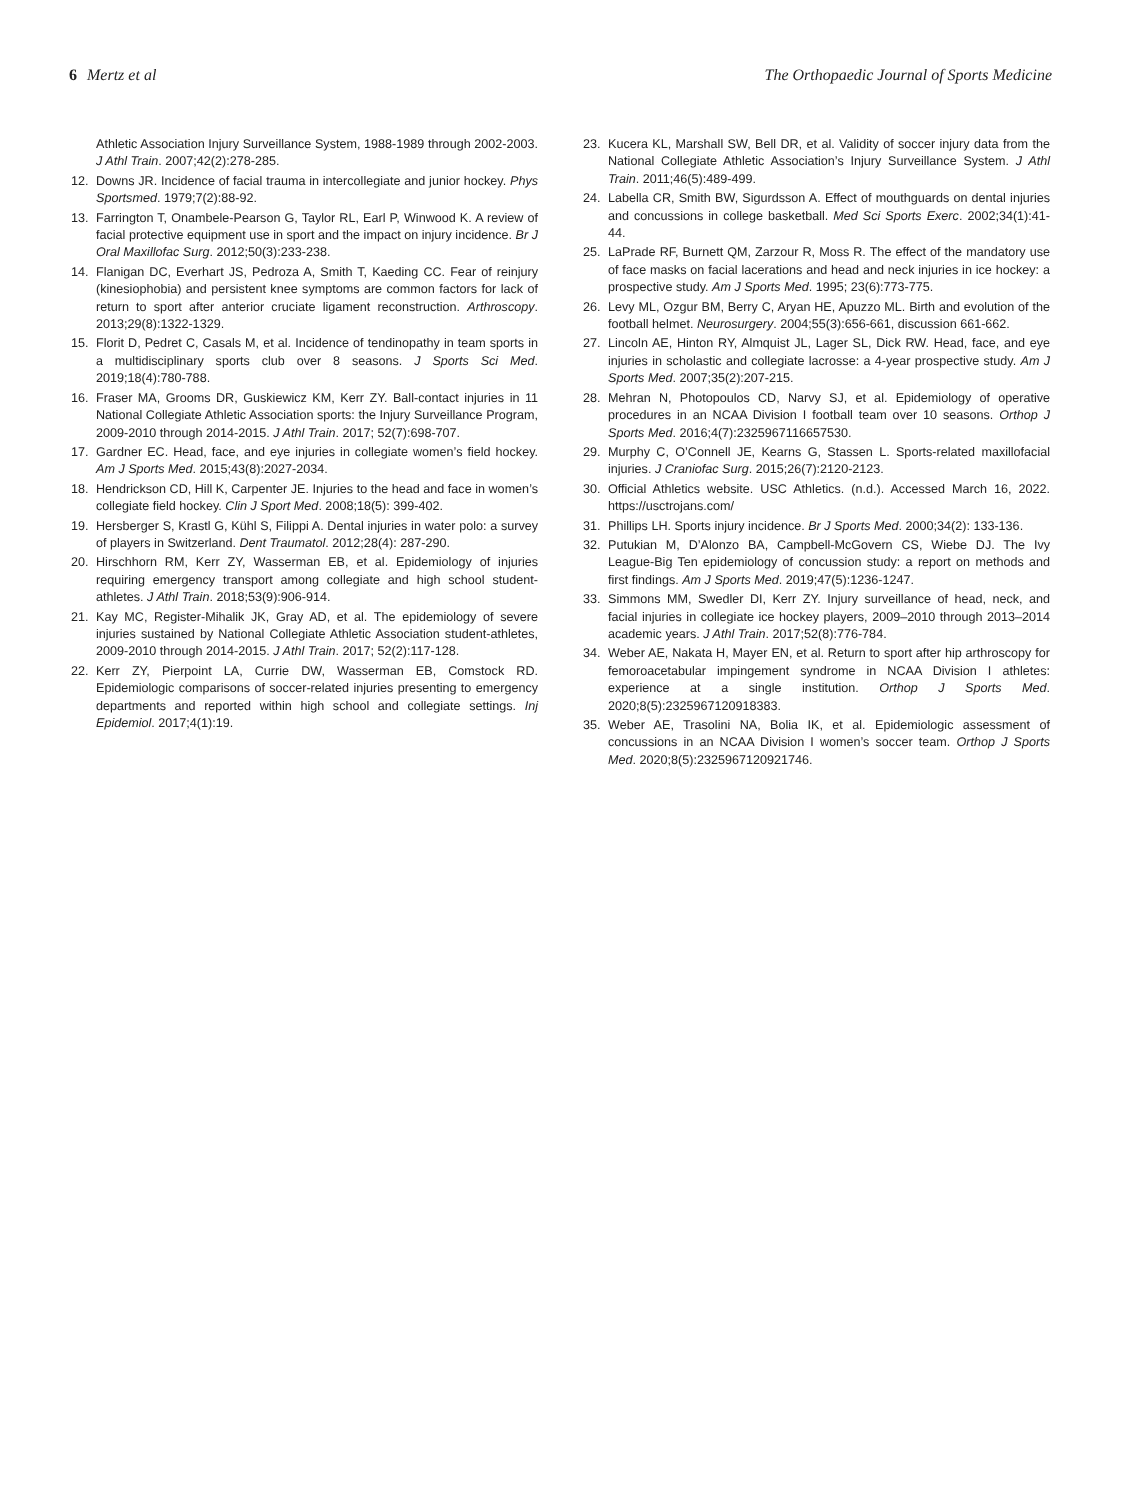6 Mertz et al The Orthopaedic Journal of Sports Medicine
Athletic Association Injury Surveillance System, 1988-1989 through 2002-2003. J Athl Train. 2007;42(2):278-285.
12. Downs JR. Incidence of facial trauma in intercollegiate and junior hockey. Phys Sportsmed. 1979;7(2):88-92.
13. Farrington T, Onambele-Pearson G, Taylor RL, Earl P, Winwood K. A review of facial protective equipment use in sport and the impact on injury incidence. Br J Oral Maxillofac Surg. 2012;50(3):233-238.
14. Flanigan DC, Everhart JS, Pedroza A, Smith T, Kaeding CC. Fear of reinjury (kinesiophobia) and persistent knee symptoms are common factors for lack of return to sport after anterior cruciate ligament reconstruction. Arthroscopy. 2013;29(8):1322-1329.
15. Florit D, Pedret C, Casals M, et al. Incidence of tendinopathy in team sports in a multidisciplinary sports club over 8 seasons. J Sports Sci Med. 2019;18(4):780-788.
16. Fraser MA, Grooms DR, Guskiewicz KM, Kerr ZY. Ball-contact injuries in 11 National Collegiate Athletic Association sports: the Injury Surveillance Program, 2009-2010 through 2014-2015. J Athl Train. 2017; 52(7):698-707.
17. Gardner EC. Head, face, and eye injuries in collegiate women’s field hockey. Am J Sports Med. 2015;43(8):2027-2034.
18. Hendrickson CD, Hill K, Carpenter JE. Injuries to the head and face in women’s collegiate field hockey. Clin J Sport Med. 2008;18(5): 399-402.
19. Hersberger S, Krastl G, Kühl S, Filippi A. Dental injuries in water polo: a survey of players in Switzerland. Dent Traumatol. 2012;28(4): 287-290.
20. Hirschhorn RM, Kerr ZY, Wasserman EB, et al. Epidemiology of injuries requiring emergency transport among collegiate and high school student-athletes. J Athl Train. 2018;53(9):906-914.
21. Kay MC, Register-Mihalik JK, Gray AD, et al. The epidemiology of severe injuries sustained by National Collegiate Athletic Association student-athletes, 2009-2010 through 2014-2015. J Athl Train. 2017; 52(2):117-128.
22. Kerr ZY, Pierpoint LA, Currie DW, Wasserman EB, Comstock RD. Epidemiologic comparisons of soccer-related injuries presenting to emergency departments and reported within high school and collegiate settings. Inj Epidemiol. 2017;4(1):19.
23. Kucera KL, Marshall SW, Bell DR, et al. Validity of soccer injury data from the National Collegiate Athletic Association’s Injury Surveillance System. J Athl Train. 2011;46(5):489-499.
24. Labella CR, Smith BW, Sigurdsson A. Effect of mouthguards on dental injuries and concussions in college basketball. Med Sci Sports Exerc. 2002;34(1):41-44.
25. LaPrade RF, Burnett QM, Zarzour R, Moss R. The effect of the mandatory use of face masks on facial lacerations and head and neck injuries in ice hockey: a prospective study. Am J Sports Med. 1995; 23(6):773-775.
26. Levy ML, Ozgur BM, Berry C, Aryan HE, Apuzzo ML. Birth and evolution of the football helmet. Neurosurgery. 2004;55(3):656-661, discussion 661-662.
27. Lincoln AE, Hinton RY, Almquist JL, Lager SL, Dick RW. Head, face, and eye injuries in scholastic and collegiate lacrosse: a 4-year prospective study. Am J Sports Med. 2007;35(2):207-215.
28. Mehran N, Photopoulos CD, Narvy SJ, et al. Epidemiology of operative procedures in an NCAA Division I football team over 10 seasons. Orthop J Sports Med. 2016;4(7):2325967116657530.
29. Murphy C, O’Connell JE, Kearns G, Stassen L. Sports-related maxillofacial injuries. J Craniofac Surg. 2015;26(7):2120-2123.
30. Official Athletics website. USC Athletics. (n.d.). Accessed March 16, 2022. https://usctrojans.com/
31. Phillips LH. Sports injury incidence. Br J Sports Med. 2000;34(2): 133-136.
32. Putukian M, D’Alonzo BA, Campbell-McGovern CS, Wiebe DJ. The Ivy League-Big Ten epidemiology of concussion study: a report on methods and first findings. Am J Sports Med. 2019;47(5):1236-1247.
33. Simmons MM, Swedler DI, Kerr ZY. Injury surveillance of head, neck, and facial injuries in collegiate ice hockey players, 2009–2010 through 2013–2014 academic years. J Athl Train. 2017;52(8):776-784.
34. Weber AE, Nakata H, Mayer EN, et al. Return to sport after hip arthroscopy for femoroacetabular impingement syndrome in NCAA Division I athletes: experience at a single institution. Orthop J Sports Med. 2020;8(5):2325967120918383.
35. Weber AE, Trasolini NA, Bolia IK, et al. Epidemiologic assessment of concussions in an NCAA Division I women’s soccer team. Orthop J Sports Med. 2020;8(5):2325967120921746.